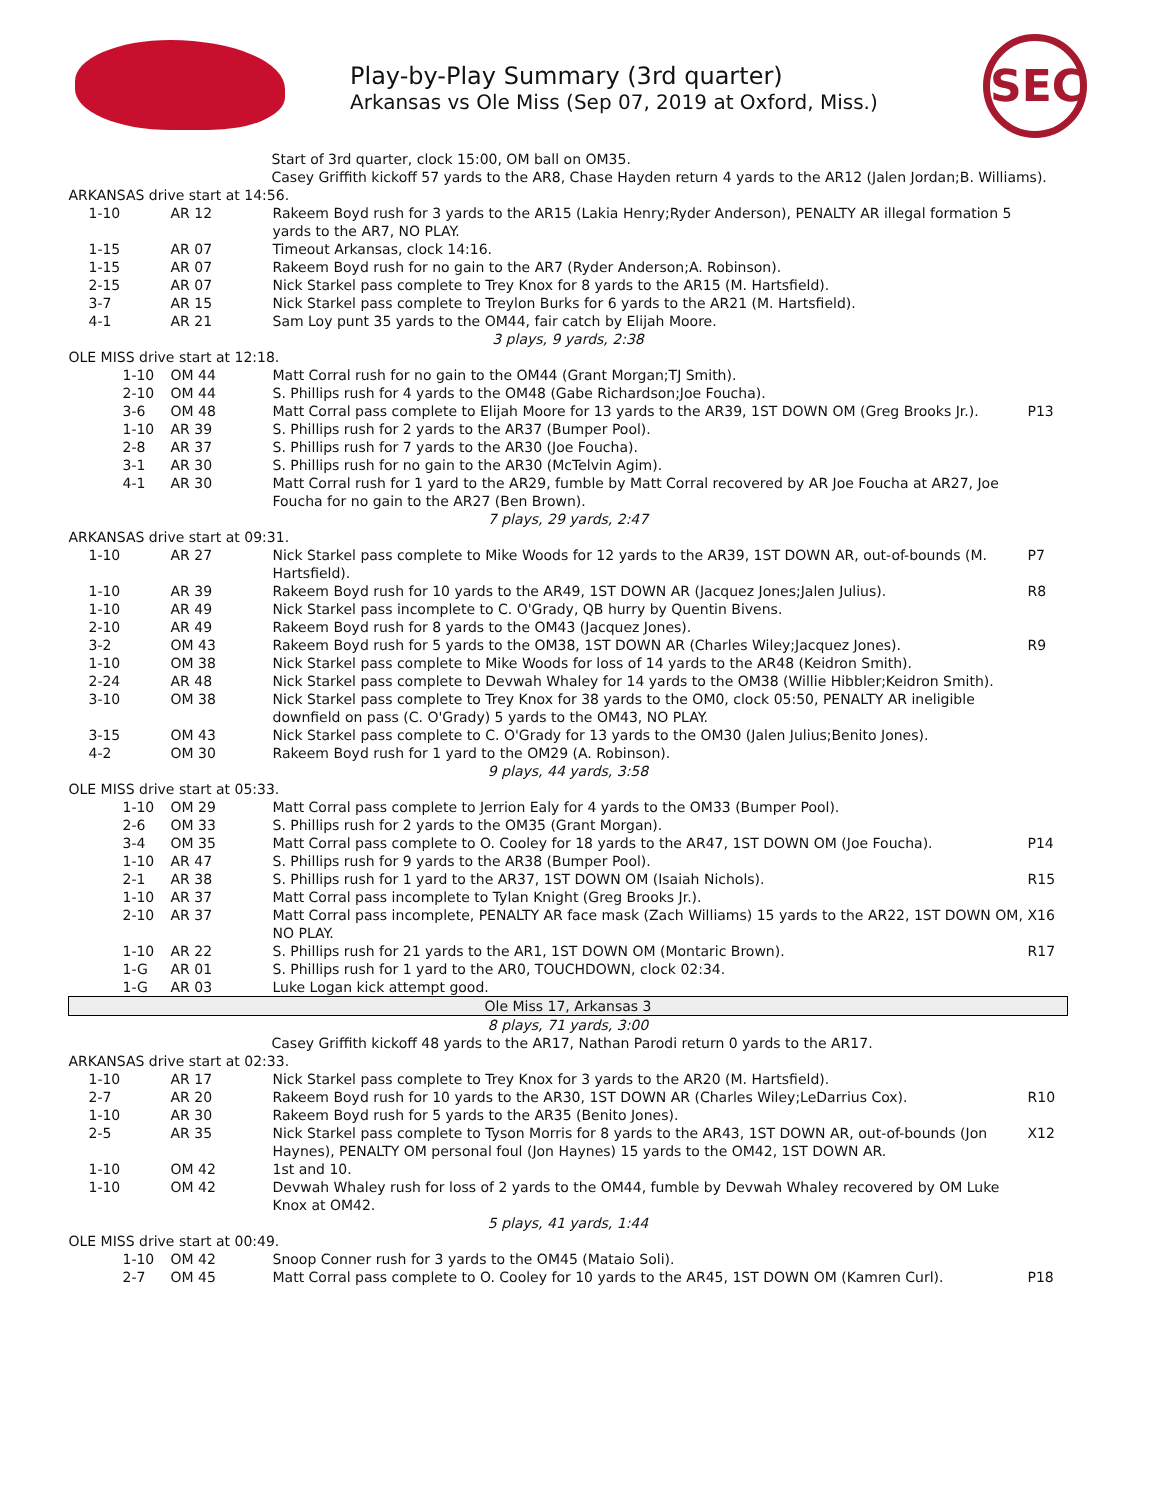Play-by-Play Summary (3rd quarter)
Arkansas vs Ole Miss (Sep 07, 2019 at Oxford, Miss.)
SEC
| Start of 3rd quarter, clock 15:00, OM ball on OM35. Casey Griffith kickoff 57 yards to the AR8, Chase Hayden return 4 yards to the AR12 (Jalen Jordan;B. Williams). | | | |
| ARKANSAS drive start at 14:56. | | | |
| 1-10 | AR 12 | Rakeem Boyd rush for 3 yards to the AR15 (Lakia Henry;Ryder Anderson), PENALTY AR illegal formation 5 yards to the AR7, NO PLAY. | |
| 1-15 | AR 07 | Timeout Arkansas, clock 14:16. | |
| 1-15 | AR 07 | Rakeem Boyd rush for no gain to the AR7 (Ryder Anderson;A. Robinson). | |
| 2-15 | AR 07 | Nick Starkel pass complete to Trey Knox for 8 yards to the AR15 (M. Hartsfield). | |
| 3-7 | AR 15 | Nick Starkel pass complete to Treylon Burks for 6 yards to the AR21 (M. Hartsfield). | |
| 4-1 | AR 21 | Sam Loy punt 35 yards to the OM44, fair catch by Elijah Moore. | |
| 3 plays, 9 yards, 2:38 | | | |
| OLE MISS drive start at 12:18. | | | |
| 1-10 | OM 44 | Matt Corral rush for no gain to the OM44 (Grant Morgan;TJ Smith). | |
| 2-10 | OM 44 | S. Phillips rush for 4 yards to the OM48 (Gabe Richardson;Joe Foucha). | |
| 3-6 | OM 48 | Matt Corral pass complete to Elijah Moore for 13 yards to the AR39, 1ST DOWN OM (Greg Brooks Jr.). | P13 |
| 1-10 | AR 39 | S. Phillips rush for 2 yards to the AR37 (Bumper Pool). | |
| 2-8 | AR 37 | S. Phillips rush for 7 yards to the AR30 (Joe Foucha). | |
| 3-1 | AR 30 | S. Phillips rush for no gain to the AR30 (McTelvin Agim). | |
| 4-1 | AR 30 | Matt Corral rush for 1 yard to the AR29, fumble by Matt Corral recovered by AR Joe Foucha at AR27, Joe Foucha for no gain to the AR27 (Ben Brown). | |
| 7 plays, 29 yards, 2:47 | | | |
| ARKANSAS drive start at 09:31. | | | |
| 1-10 | AR 27 | Nick Starkel pass complete to Mike Woods for 12 yards to the AR39, 1ST DOWN AR, out-of-bounds (M. Hartsfield). | P7 |
| 1-10 | AR 39 | Rakeem Boyd rush for 10 yards to the AR49, 1ST DOWN AR (Jacquez Jones;Jalen Julius). | R8 |
| 1-10 | AR 49 | Nick Starkel pass incomplete to C. O'Grady, QB hurry by Quentin Bivens. | |
| 2-10 | AR 49 | Rakeem Boyd rush for 8 yards to the OM43 (Jacquez Jones). | |
| 3-2 | OM 43 | Rakeem Boyd rush for 5 yards to the OM38, 1ST DOWN AR (Charles Wiley;Jacquez Jones). | R9 |
| 1-10 | OM 38 | Nick Starkel pass complete to Mike Woods for loss of 14 yards to the AR48 (Keidron Smith). | |
| 2-24 | AR 48 | Nick Starkel pass complete to Devwah Whaley for 14 yards to the OM38 (Willie Hibbler;Keidron Smith). | |
| 3-10 | OM 38 | Nick Starkel pass complete to Trey Knox for 38 yards to the OM0, clock 05:50, PENALTY AR ineligible downfield on pass (C. O'Grady) 5 yards to the OM43, NO PLAY. | |
| 3-15 | OM 43 | Nick Starkel pass complete to C. O'Grady for 13 yards to the OM30 (Jalen Julius;Benito Jones). | |
| 4-2 | OM 30 | Rakeem Boyd rush for 1 yard to the OM29 (A. Robinson). | |
| 9 plays, 44 yards, 3:58 | | | |
| OLE MISS drive start at 05:33. | | | |
| 1-10 | OM 29 | Matt Corral pass complete to Jerrion Ealy for 4 yards to the OM33 (Bumper Pool). | |
| 2-6 | OM 33 | S. Phillips rush for 2 yards to the OM35 (Grant Morgan). | |
| 3-4 | OM 35 | Matt Corral pass complete to O. Cooley for 18 yards to the AR47, 1ST DOWN OM (Joe Foucha). | P14 |
| 1-10 | AR 47 | S. Phillips rush for 9 yards to the AR38 (Bumper Pool). | |
| 2-1 | AR 38 | S. Phillips rush for 1 yard to the AR37, 1ST DOWN OM (Isaiah Nichols). | R15 |
| 1-10 | AR 37 | Matt Corral pass incomplete to Tylan Knight (Greg Brooks Jr.). | |
| 2-10 | AR 37 | Matt Corral pass incomplete, PENALTY AR face mask (Zach Williams) 15 yards to the AR22, 1ST DOWN OM, NO PLAY. | X16 |
| 1-10 | AR 22 | S. Phillips rush for 21 yards to the AR1, 1ST DOWN OM (Montaric Brown). | R17 |
| 1-G | AR 01 | S. Phillips rush for 1 yard to the AR0, TOUCHDOWN, clock 02:34. | |
| 1-G | AR 03 | Luke Logan kick attempt good. | |
| Ole Miss 17, Arkansas 3 | | | |
| 8 plays, 71 yards, 3:00 | | | |
| Casey Griffith kickoff 48 yards to the AR17, Nathan Parodi return 0 yards to the AR17. | | | |
| ARKANSAS drive start at 02:33. | | | |
| 1-10 | AR 17 | Nick Starkel pass complete to Trey Knox for 3 yards to the AR20 (M. Hartsfield). | |
| 2-7 | AR 20 | Rakeem Boyd rush for 10 yards to the AR30, 1ST DOWN AR (Charles Wiley;LeDarrius Cox). | R10 |
| 1-10 | AR 30 | Rakeem Boyd rush for 5 yards to the AR35 (Benito Jones). | |
| 2-5 | AR 35 | Nick Starkel pass complete to Tyson Morris for 8 yards to the AR43, 1ST DOWN AR, out-of-bounds (Jon Haynes), PENALTY OM personal foul (Jon Haynes) 15 yards to the OM42, 1ST DOWN AR. | X12 |
| 1-10 | OM 42 | 1st and 10. | |
| 1-10 | OM 42 | Devwah Whaley rush for loss of 2 yards to the OM44, fumble by Devwah Whaley recovered by OM Luke Knox at OM42. | |
| 5 plays, 41 yards, 1:44 | | | |
| OLE MISS drive start at 00:49. | | | |
| 1-10 | OM 42 | Snoop Conner rush for 3 yards to the OM45 (Mataio Soli). | |
| 2-7 | OM 45 | Matt Corral pass complete to O. Cooley for 10 yards to the AR45, 1ST DOWN OM (Kamren Curl). | P18 |